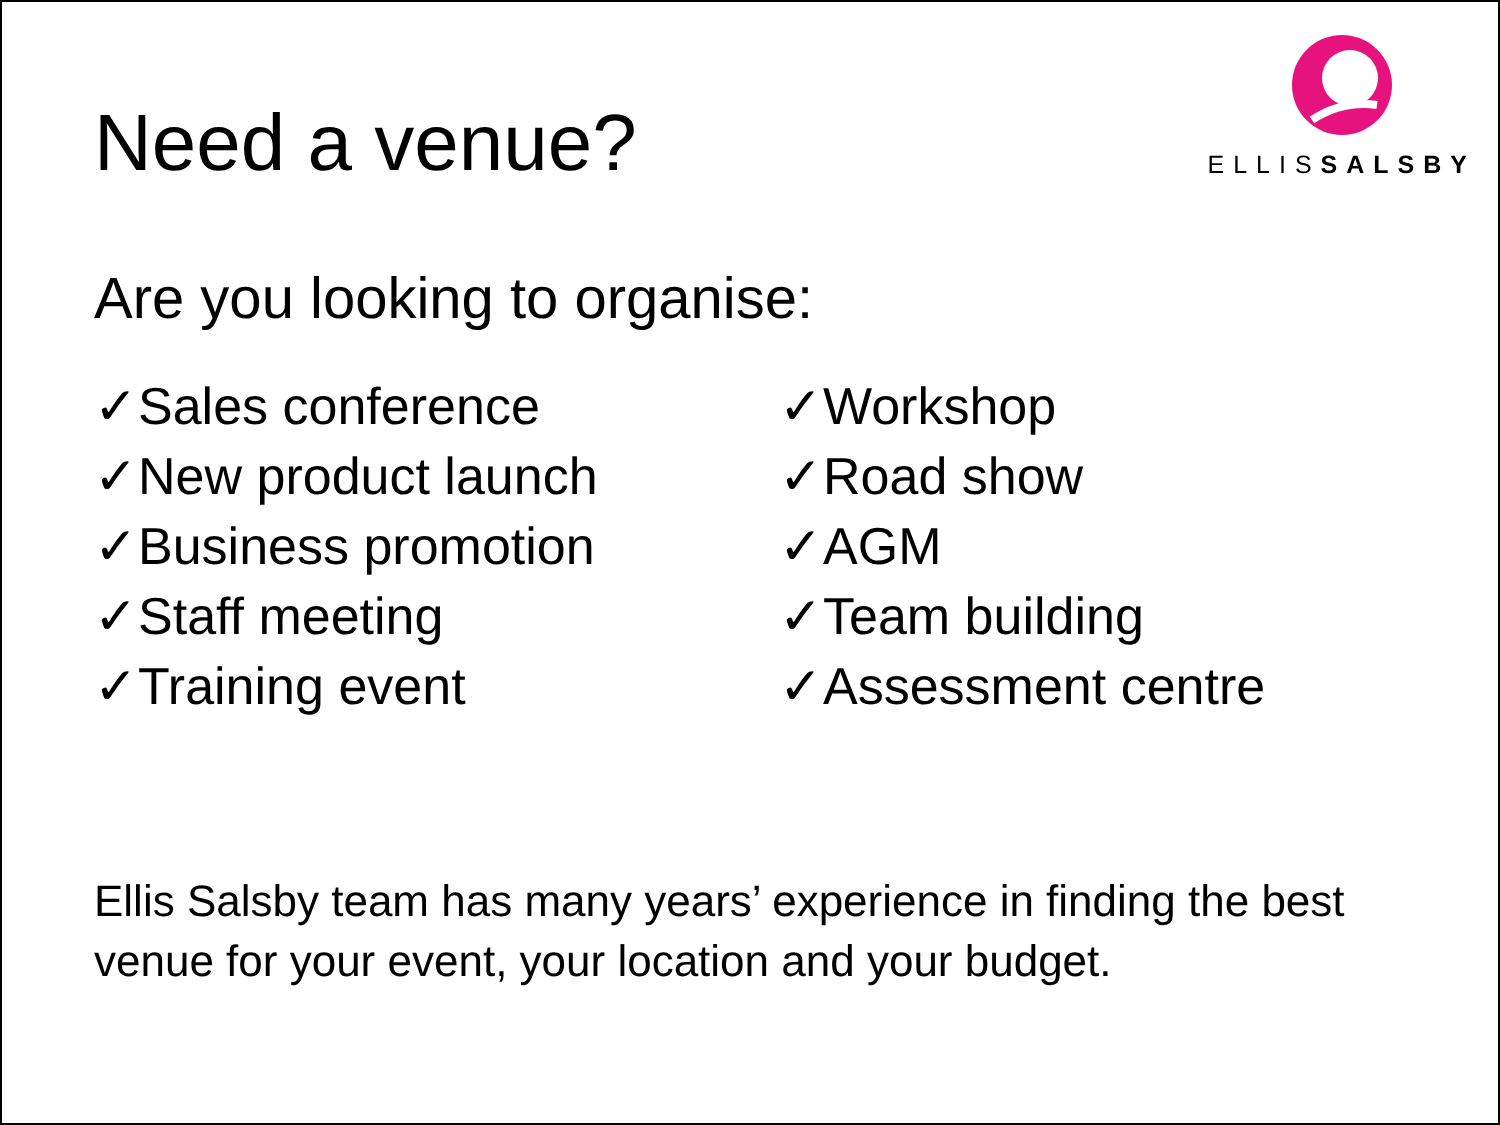Need a venue?
ELLISSALSBY
Are you looking to organise:
✓Sales conference
✓New product launch
✓Business promotion
✓Staff meeting
✓Training event
✓Workshop
✓Road show
✓AGM
✓Team building
✓Assessment centre
Ellis Salsby team has many years’ experience in finding the best venue for your event, your location and your budget.